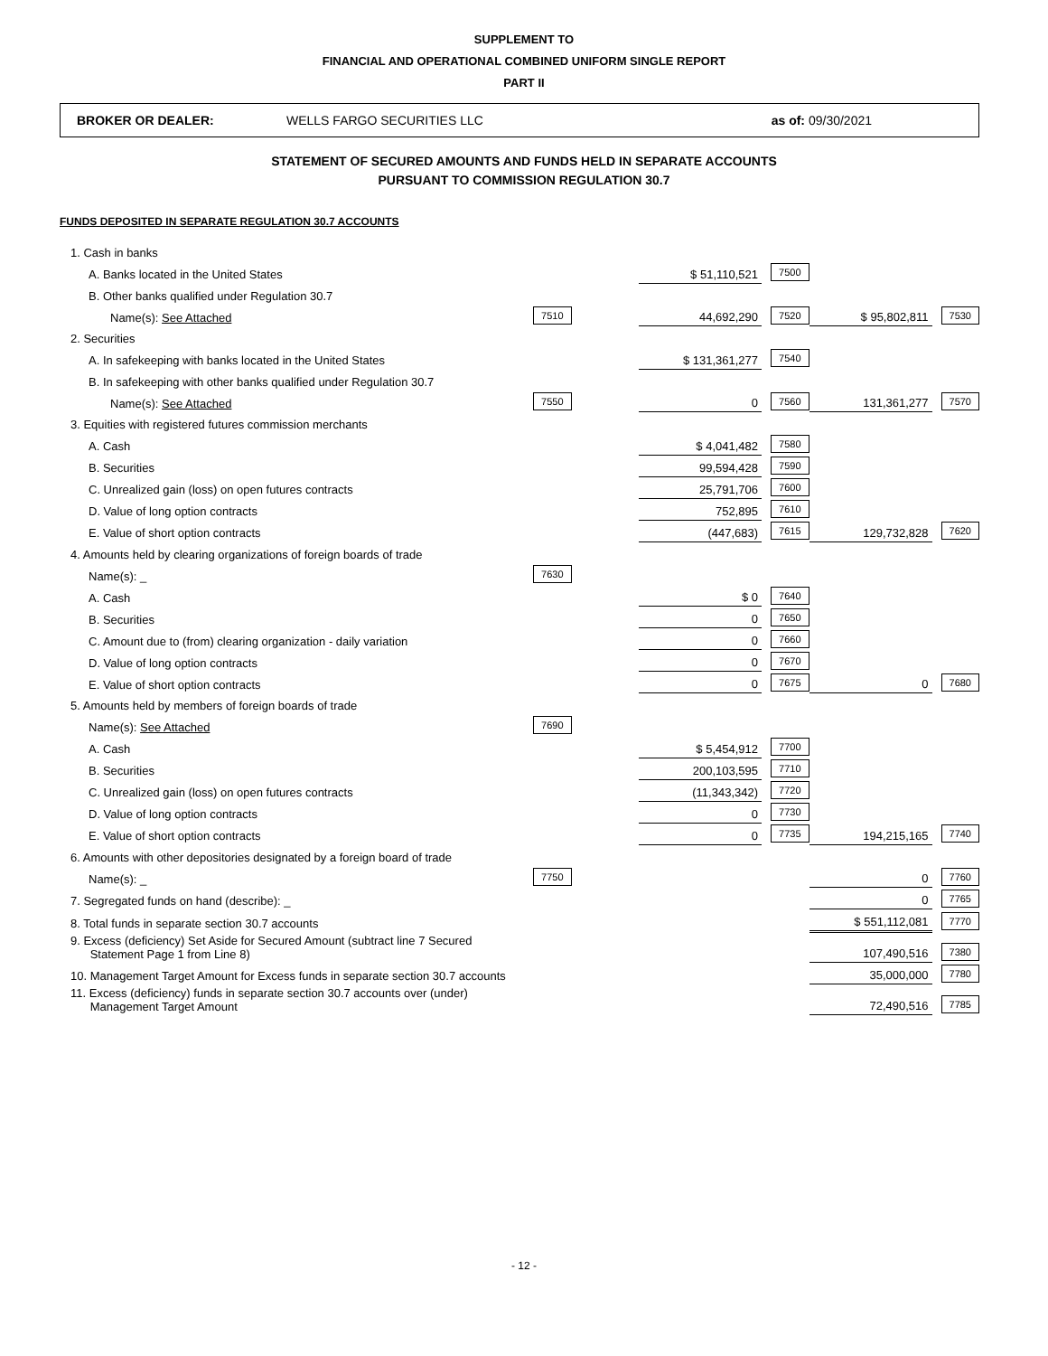SUPPLEMENT TO
FINANCIAL AND OPERATIONAL COMBINED UNIFORM SINGLE REPORT
PART II
BROKER OR DEALER: WELLS FARGO SECURITIES LLC as of: 09/30/2021
STATEMENT OF SECURED AMOUNTS AND FUNDS HELD IN SEPARATE ACCOUNTS
PURSUANT TO COMMISSION REGULATION 30.7
FUNDS DEPOSITED IN SEPARATE REGULATION 30.7 ACCOUNTS
| 1. Cash in banks | | | | | |
| A. Banks located in the United States | | $ 51,110,521 | 7500 | | |
| B. Other banks qualified under Regulation 30.7 | | | | | |
| Name(s): See Attached | 7510 | 44,692,290 | 7520 | $ 95,802,811 | 7530 |
| 2. Securities | | | | | |
| A. In safekeeping with banks located in the United States | | $ 131,361,277 | 7540 | | |
| B. In safekeeping with other banks qualified under Regulation 30.7 | | | | | |
| Name(s): See Attached | 7550 | 0 | 7560 | 131,361,277 | 7570 |
| 3. Equities with registered futures commission merchants | | | | | |
| A. Cash | | $ 4,041,482 | 7580 | | |
| B. Securities | | 99,594,428 | 7590 | | |
| C. Unrealized gain (loss) on open futures contracts | | 25,791,706 | 7600 | | |
| D. Value of long option contracts | | 752,895 | 7610 | | |
| E. Value of short option contracts | | (447,683) | 7615 | 129,732,828 | 7620 |
| 4. Amounts held by clearing organizations of foreign boards of trade | | | | | |
| Name(s): _ | 7630 | | | | |
| A. Cash | | $ 0 | 7640 | | |
| B. Securities | | 0 | 7650 | | |
| C. Amount due to (from) clearing organization - daily variation | | 0 | 7660 | | |
| D. Value of long option contracts | | 0 | 7670 | | |
| E. Value of short option contracts | | 0 | 7675 | 0 | 7680 |
| 5. Amounts held by members of foreign boards of trade | | | | | |
| Name(s): See Attached | 7690 | | | | |
| A. Cash | | $ 5,454,912 | 7700 | | |
| B. Securities | | 200,103,595 | 7710 | | |
| C. Unrealized gain (loss) on open futures contracts | | (11,343,342) | 7720 | | |
| D. Value of long option contracts | | 0 | 7730 | | |
| E. Value of short option contracts | | 0 | 7735 | 194,215,165 | 7740 |
| 6. Amounts with other depositories designated by a foreign board of trade | | | | | |
| Name(s): _ | 7750 | | | 0 | 7760 |
| 7. Segregated funds on hand (describe): _ | | | | 0 | 7765 |
| 8. Total funds in separate section 30.7 accounts | | | | $ 551,112,081 | 7770 |
| 9. Excess (deficiency) Set Aside for Secured Amount (subtract line 7 Secured Statement Page 1 from Line 8) | | | | 107,490,516 | 7380 |
| 10. Management Target Amount for Excess funds in separate section 30.7 accounts | | | | 35,000,000 | 7780 |
| 11. Excess (deficiency) funds in separate section 30.7 accounts over (under) Management Target Amount | | | | 72,490,516 | 7785 |
- 12 -